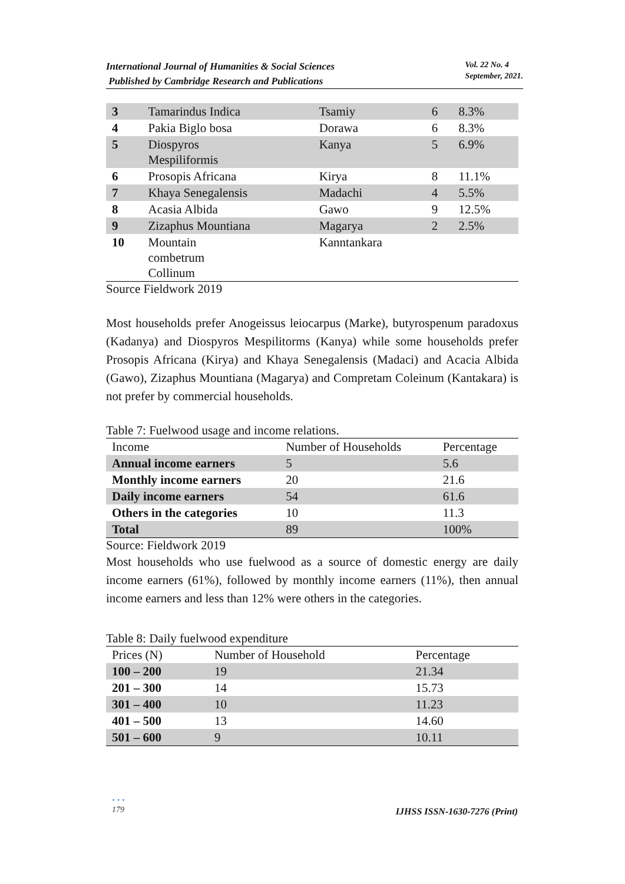International Journal of Humanities & Social Sciences
Published by Cambridge Research and Publications
Vol. 22 No. 4
September, 2021.
| 3 | Tamarindus Indica | Tsamiy | 6 | 8.3% |
| 4 | Pakia Biglo bosa | Dorawa | 6 | 8.3% |
| 5 | Diospyros Mespiliformis | Kanya | 5 | 6.9% |
| 6 | Prosopis Africana | Kirya | 8 | 11.1% |
| 7 | Khaya Senegalensis | Madachi | 4 | 5.5% |
| 8 | Acasia Albida | Gawo | 9 | 12.5% |
| 9 | Zizaphus Mountiana | Magarya | 2 | 2.5% |
| 10 | Mountain combetrum Collinum | Kanntankara | | |
Source Fieldwork 2019
Most households prefer Anogeissus leiocarpus (Marke), butyrospenum paradoxus (Kadanya) and Diospyros Mespilitorms (Kanya) while some households prefer Prosopis Africana (Kirya) and Khaya Senegalensis (Madaci) and Acacia Albida (Gawo), Zizaphus Mountiana (Magarya) and Compretam Coleinum (Kantakara) is not prefer by commercial households.
Table 7: Fuelwood usage and income relations.
| Income | Number of Households | Percentage |
| Annual income earners | 5 | 5.6 |
| Monthly income earners | 20 | 21.6 |
| Daily income earners | 54 | 61.6 |
| Others in the categories | 10 | 11.3 |
| Total | 89 | 100% |
Source: Fieldwork 2019
Most households who use fuelwood as a source of domestic energy are daily income earners (61%), followed by monthly income earners (11%), then annual income earners and less than 12% were others in the categories.
Table 8: Daily fuelwood expenditure
| Prices (N) | Number of Household | Percentage |
| 100 – 200 | 19 | 21.34 |
| 201 – 300 | 14 | 15.73 |
| 301 – 400 | 10 | 11.23 |
| 401 – 500 | 13 | 14.60 |
| 501 – 600 | 9 | 10.11 |
• • •
179
IJHSS ISSN-1630-7276 (Print)